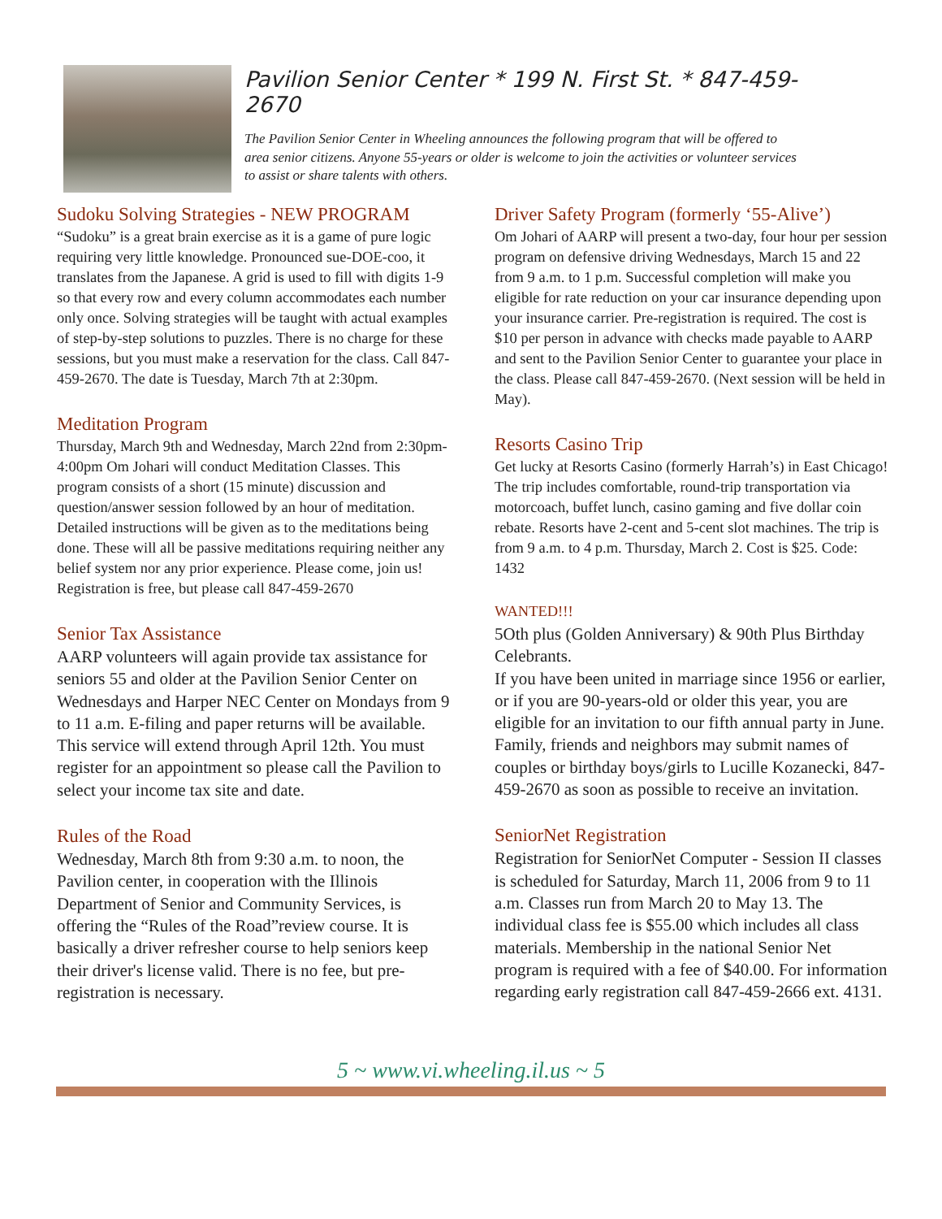Pavilion Senior Center * 199 N. First St. * 847-459-2670
The Pavilion Senior Center in Wheeling announces the following program that will be offered to area senior citizens. Anyone 55-years or older is welcome to join the activities or volunteer services to assist or share talents with others.
Sudoku Solving Strategies - NEW PROGRAM
“Sudoku” is a great brain exercise as it is a game of pure logic requiring very little knowledge. Pronounced sue-DOE-coo, it translates from the Japanese. A grid is used to fill with digits 1-9 so that every row and every column accommodates each number only once. Solving strategies will be taught with actual examples of step-by-step solutions to puzzles. There is no charge for these sessions, but you must make a reservation for the class. Call 847-459-2670. The date is Tuesday, March 7th at 2:30pm.
Meditation Program
Thursday, March 9th and Wednesday, March 22nd from 2:30pm-4:00pm Om Johari will conduct Meditation Classes. This program consists of a short (15 minute) discussion and question/answer session followed by an hour of meditation. Detailed instructions will be given as to the meditations being done. These will all be passive meditations requiring neither any belief system nor any prior experience. Please come, join us!
Registration is free, but please call 847-459-2670
Senior Tax Assistance
AARP volunteers will again provide tax assistance for seniors 55 and older at the Pavilion Senior Center on Wednesdays and Harper NEC Center on Mondays from 9 to 11 a.m. E-filing and paper returns will be available. This service will extend through April 12th. You must register for an appointment so please call the Pavilion to select your income tax site and date.
Rules of the Road
Wednesday, March 8th from 9:30 a.m. to noon, the Pavilion center, in cooperation with the Illinois Department of Senior and Community Services, is offering the “Rules of the Road”review course. It is basically a driver refresher course to help seniors keep their driver's license valid. There is no fee, but pre-registration is necessary.
Driver Safety Program (formerly ‘55-Alive’)
Om Johari of AARP will present a two-day, four hour per session program on defensive driving Wednesdays, March 15 and 22 from 9 a.m. to 1 p.m. Successful completion will make you eligible for rate reduction on your car insurance depending upon your insurance carrier. Pre-registration is required. The cost is $10 per person in advance with checks made payable to AARP and sent to the Pavilion Senior Center to guarantee your place in the class. Please call 847-459-2670. (Next session will be held in May).
Resorts Casino Trip
Get lucky at Resorts Casino (formerly Harrah’s) in East Chicago! The trip includes comfortable, round-trip transportation via motorcoach, buffet lunch, casino gaming and five dollar coin rebate. Resorts have 2-cent and 5-cent slot machines. The trip is from 9 a.m. to 4 p.m. Thursday, March 2. Cost is $25. Code: 1432
WANTED!!!
5Oth plus (Golden Anniversary) & 90th Plus Birthday Celebrants.
If you have been united in marriage since 1956 or earlier, or if you are 90-years-old or older this year, you are eligible for an invitation to our fifth annual party in June. Family, friends and neighbors may submit names of couples or birthday boys/girls to Lucille Kozanecki, 847-459-2670 as soon as possible to receive an invitation.
SeniorNet Registration
Registration for SeniorNet Computer - Session II classes is scheduled for Saturday, March 11, 2006 from 9 to 11 a.m. Classes run from March 20 to May 13. The individual class fee is $55.00 which includes all class materials. Membership in the national Senior Net program is required with a fee of $40.00. For information regarding early registration call 847-459-2666 ext. 4131.
5 ~ www.vi.wheeling.il.us ~ 5